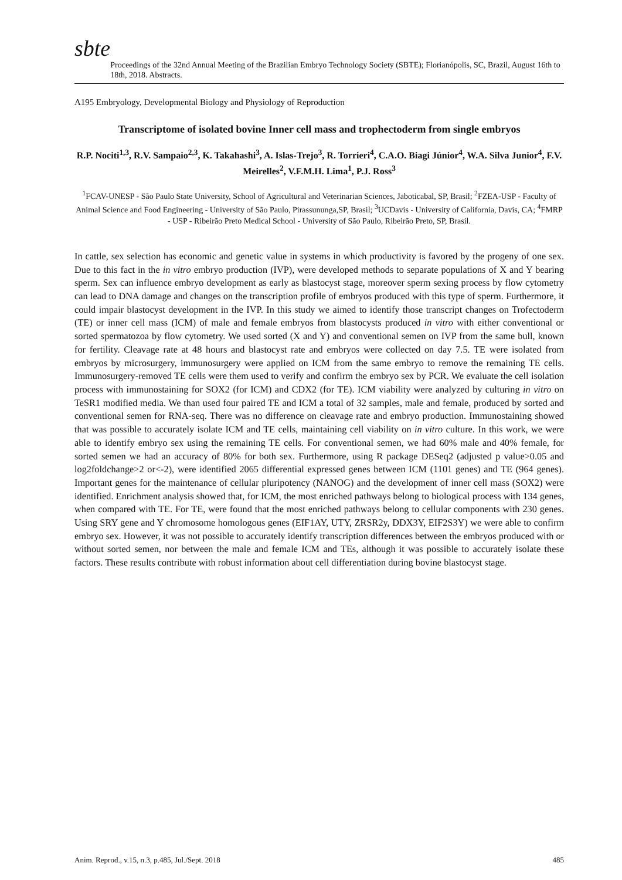sbte
Proceedings of the 32nd Annual Meeting of the Brazilian Embryo Technology Society (SBTE); Florianópolis, SC, Brazil, August 16th to 18th, 2018. Abstracts.
A195 Embryology, Developmental Biology and Physiology of Reproduction
Transcriptome of isolated bovine Inner cell mass and trophectoderm from single embryos
R.P. Nociti<sup>1,3</sup>, R.V. Sampaio<sup>2,3</sup>, K. Takahashi<sup>3</sup>, A. Islas-Trejo<sup>3</sup>, R. Torrieri<sup>4</sup>, C.A.O. Biagi Júnior<sup>4</sup>, W.A. Silva Junior<sup>4</sup>, F.V. Meirelles<sup>2</sup>, V.F.M.H. Lima<sup>1</sup>, P.J. Ross<sup>3</sup>
<sup>1</sup> FCAV-UNESP - São Paulo State University, School of Agricultural and Veterinarian Sciences, Jaboticabal, SP, Brasil; <sup>2</sup>FZEA-USP - Faculty of Animal Science and Food Engineering - University of São Paulo, Pirassununga,SP, Brasil; <sup>3</sup>UCDavis - University of California, Davis, CA; <sup>4</sup>FMRP - USP - Ribeirão Preto Medical School - University of São Paulo, Ribeirão Preto, SP, Brasil.
In cattle, sex selection has economic and genetic value in systems in which productivity is favored by the progeny of one sex. Due to this fact in the in vitro embryo production (IVP), were developed methods to separate populations of X and Y bearing sperm. Sex can influence embryo development as early as blastocyst stage, moreover sperm sexing process by flow cytometry can lead to DNA damage and changes on the transcription profile of embryos produced with this type of sperm. Furthermore, it could impair blastocyst development in the IVP. In this study we aimed to identify those transcript changes on Trofectoderm (TE) or inner cell mass (ICM) of male and female embryos from blastocysts produced in vitro with either conventional or sorted spermatozoa by flow cytometry. We used sorted (X and Y) and conventional semen on IVP from the same bull, known for fertility. Cleavage rate at 48 hours and blastocyst rate and embryos were collected on day 7.5. TE were isolated from embryos by microsurgery, immunosurgery were applied on ICM from the same embryo to remove the remaining TE cells. Immunosurgery-removed TE cells were them used to verify and confirm the embryo sex by PCR. We evaluate the cell isolation process with immunostaining for SOX2 (for ICM) and CDX2 (for TE). ICM viability were analyzed by culturing in vitro on TeSR1 modified media. We than used four paired TE and ICM a total of 32 samples, male and female, produced by sorted and conventional semen for RNA-seq. There was no difference on cleavage rate and embryo production. Immunostaining showed that was possible to accurately isolate ICM and TE cells, maintaining cell viability on in vitro culture. In this work, we were able to identify embryo sex using the remaining TE cells. For conventional semen, we had 60% male and 40% female, for sorted semen we had an accuracy of 80% for both sex. Furthermore, using R package DESeq2 (adjusted p value>0.05 and log2foldchange>2 or<-2), were identified 2065 differential expressed genes between ICM (1101 genes) and TE (964 genes). Important genes for the maintenance of cellular pluripotency (NANOG) and the development of inner cell mass (SOX2) were identified. Enrichment analysis showed that, for ICM, the most enriched pathways belong to biological process with 134 genes, when compared with TE. For TE, were found that the most enriched pathways belong to cellular components with 230 genes. Using SRY gene and Y chromosome homologous genes (EIF1AY, UTY, ZRSR2y, DDX3Y, EIF2S3Y) we were able to confirm embryo sex. However, it was not possible to accurately identify transcription differences between the embryos produced with or without sorted semen, nor between the male and female ICM and TEs, although it was possible to accurately isolate these factors. These results contribute with robust information about cell differentiation during bovine blastocyst stage.
Anim. Reprod., v.15, n.3, p.485, Jul./Sept. 2018 485